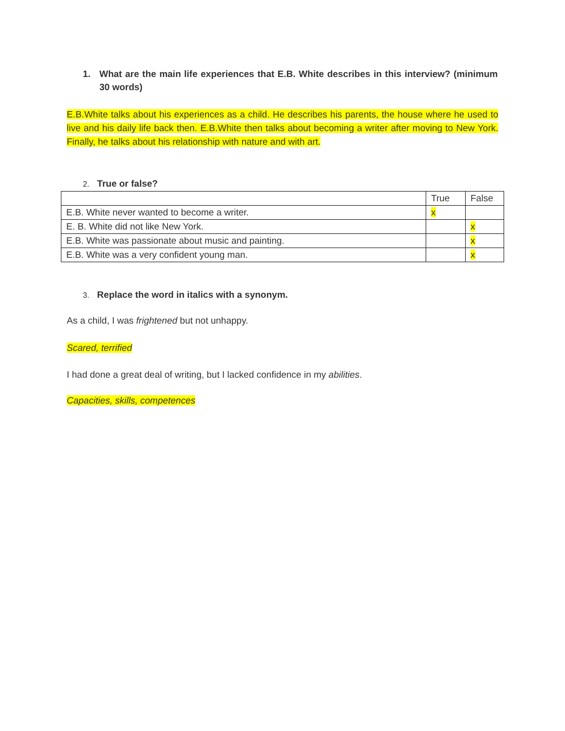1. What are the main life experiences that E.B. White describes in this interview? (minimum 30 words)
E.B.White talks about his experiences as a child. He describes his parents, the house where he used to live and his daily life back then. E.B.White then talks about becoming a writer after moving to New York. Finally, he talks about his relationship with nature and with art.
2. True or false?
| | True | False |
| E.B. White never wanted to become a writer. | x | |
| E. B. White did not like New York. | | x |
| E.B. White was passionate about music and painting. | | x |
| E.B. White was a very confident young man. | | x |
3. Replace the word in italics with a synonym.
As a child, I was frightened but not unhappy.
Scared, terrified
I had done a great deal of writing, but I lacked confidence in my abilities.
Capacities, skills, competences